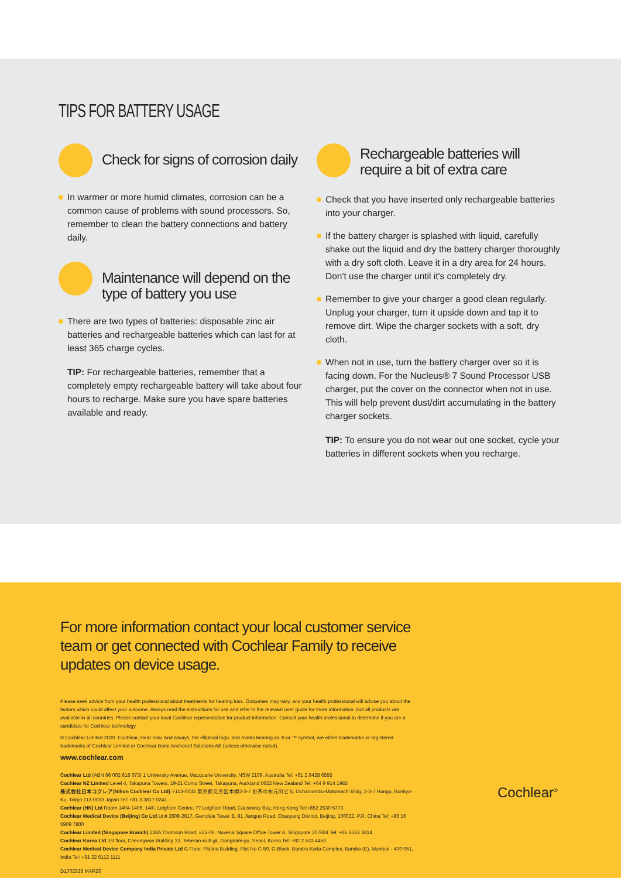TIPS FOR BATTERY USAGE
Check for signs of corrosion daily
In warmer or more humid climates, corrosion can be a common cause of problems with sound processors. So, remember to clean the battery connections and battery daily.
Maintenance will depend on the type of battery you use
There are two types of batteries: disposable zinc air batteries and rechargeable batteries which can last for at least 365 charge cycles.
TIP: For rechargeable batteries, remember that a completely empty rechargeable battery will take about four hours to recharge. Make sure you have spare batteries available and ready.
Rechargeable batteries will require a bit of extra care
Check that you have inserted only rechargeable batteries into your charger.
If the battery charger is splashed with liquid, carefully shake out the liquid and dry the battery charger thoroughly with a dry soft cloth. Leave it in a dry area for 24 hours. Don't use the charger until it's completely dry.
Remember to give your charger a good clean regularly. Unplug your charger, turn it upside down and tap it to remove dirt. Wipe the charger sockets with a soft, dry cloth.
When not in use, turn the battery charger over so it is facing down. For the Nucleus® 7 Sound Processor USB charger, put the cover on the connector when not in use. This will help prevent dust/dirt accumulating in the battery charger sockets.
TIP: To ensure you do not wear out one socket, cycle your batteries in different sockets when you recharge.
For more information contact your local customer service team or get connected with Cochlear Family to receive updates on device usage.
Please seek advice from your health professional about treatments for hearing loss. Outcomes may vary, and your health professional will advise you about the factors which could affect your outcome. Always read the instructions for use and refer to the relevant user guide for more information. Not all products are available in all countries. Please contact your local Cochlear representative for product information. Consult your health professional to determine if you are a candidate for Cochlear technology.
© Cochlear Limited 2020. Cochlear, Hear now. And always, the elliptical logo, and marks bearing an ® or ™ symbol, are either trademarks or registered trademarks of Cochlear Limited or Cochlear Bone Anchored Solutions AB (unless otherwise noted).
www.cochlear.com
Cochlear Ltd (ABN 96 002 618 073) 1 University Avenue, Macquarie University, NSW 2109, Australia Tel: +61 2 9428 6555
Cochlear NZ Limited Level 4, Takapuna Towers, 19-21 Como Street, Takapuna, Auckland 0622 New Zealand Tel: +64 9 914 1983
株式会社日本コクレア(Nihon Cochlear Co Ltd) 〒113-0033 東京都文京区本郷2-3-7 お茶の水元町ビル Ochanomizu-Motomachi Bldg, 2-3-7 Hongo, Bunkyo- Ku, Tokyo 113-0033 Japan Tel: +81 3 3817 0241
Cochlear (HK) Ltd Room 1404-1406, 14/F, Leighton Centre, 77 Leighton Road, Causeway Bay, Hong Kong Tel:+852 2530 5773
Cochlear Medical Device (Beijing) Co Ltd Unit 2608-2617, Gemdale Tower B, 91 Jianguo Road, Chaoyang District, Beijing, 100022, P.R. China Tel: +86 10 5909 7800
Cochlear Limited (Singapore Branch) 238A Thomson Road, #25-06, Novena Square Office Tower A, Singapore 307684 Tel: +65 6553 3814
Cochlear Korea Ltd 1st floor, Cheongwon Building 33, Teheran-ro 8 gil, Gangnam-gu, Seoul, Korea Tel: +82 2 533 4450
Cochlear Medical Device Company India Private Ltd G Floor, Platina Building, Plot No C-59, G-Block, Bandra Kurla Complex, Bandra (E), Mumbai - 400 051, India Tel: +91 22 6112 1111
D1702538 MAR20
Cochlear<sup>®</sup>